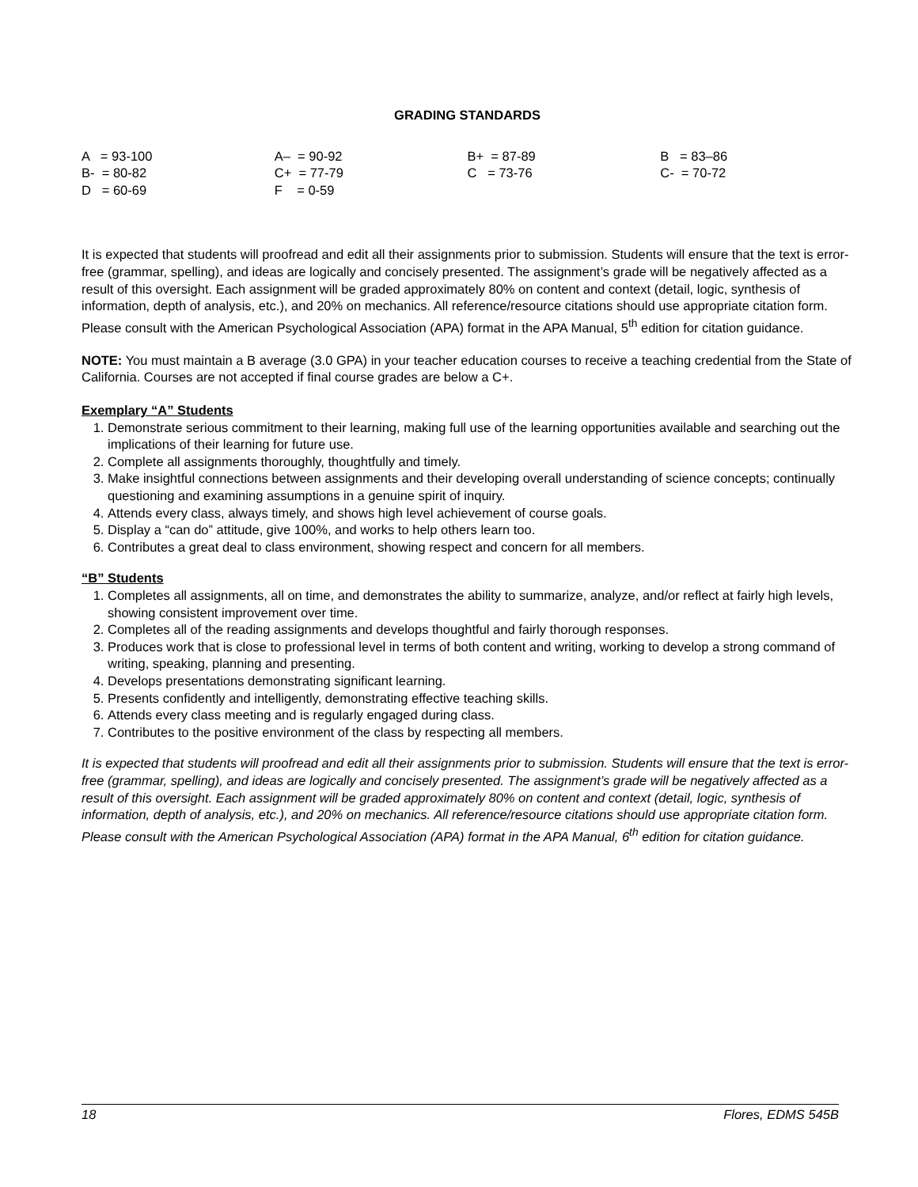GRADING STANDARDS
| A = 93-100 | A– = 90-92 | B+ = 87-89 | B = 83–86 |
| B- = 80-82 | C+ = 77-79 | C = 73-76 | C- = 70-72 |
| D = 60-69 | F = 0-59 | | |
It is expected that students will proofread and edit all their assignments prior to submission. Students will ensure that the text is error-free (grammar, spelling), and ideas are logically and concisely presented. The assignment’s grade will be negatively affected as a result of this oversight. Each assignment will be graded approximately 80% on content and context (detail, logic, synthesis of information, depth of analysis, etc.), and 20% on mechanics. All reference/resource citations should use appropriate citation form. Please consult with the American Psychological Association (APA) format in the APA Manual, 5<sup>th</sup> edition for citation guidance.
NOTE: You must maintain a B average (3.0 GPA) in your teacher education courses to receive a teaching credential from the State of California. Courses are not accepted if final course grades are below a C+.
Exemplary “A” Students
1. Demonstrate serious commitment to their learning, making full use of the learning opportunities available and searching out the implications of their learning for future use.
2. Complete all assignments thoroughly, thoughtfully and timely.
3. Make insightful connections between assignments and their developing overall understanding of science concepts; continually questioning and examining assumptions in a genuine spirit of inquiry.
4. Attends every class, always timely, and shows high level achievement of course goals.
5. Display a “can do” attitude, give 100%, and works to help others learn too.
6. Contributes a great deal to class environment, showing respect and concern for all members.
“B” Students
1. Completes all assignments, all on time, and demonstrates the ability to summarize, analyze, and/or reflect at fairly high levels, showing consistent improvement over time.
2. Completes all of the reading assignments and develops thoughtful and fairly thorough responses.
3. Produces work that is close to professional level in terms of both content and writing, working to develop a strong command of writing, speaking, planning and presenting.
4. Develops presentations demonstrating significant learning.
5. Presents confidently and intelligently, demonstrating effective teaching skills.
6. Attends every class meeting and is regularly engaged during class.
7. Contributes to the positive environment of the class by respecting all members.
It is expected that students will proofread and edit all their assignments prior to submission. Students will ensure that the text is error-free (grammar, spelling), and ideas are logically and concisely presented. The assignment’s grade will be negatively affected as a result of this oversight. Each assignment will be graded approximately 80% on content and context (detail, logic, synthesis of information, depth of analysis, etc.), and 20% on mechanics. All reference/resource citations should use appropriate citation form. Please consult with the American Psychological Association (APA) format in the APA Manual, 6<sup>th</sup> edition for citation guidance.
18 Flores, EDMS 545B